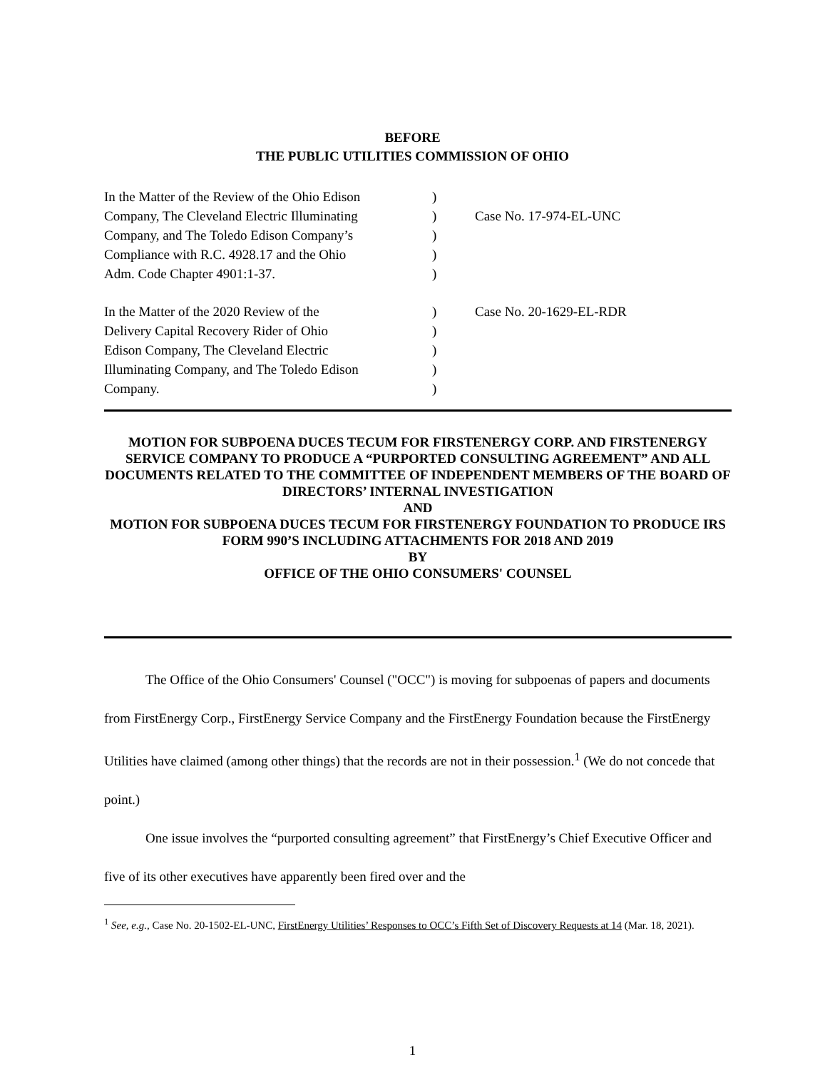BEFORE
THE PUBLIC UTILITIES COMMISSION OF OHIO
| In the Matter of the Review of the Ohio Edison Company, The Cleveland Electric Illuminating Company, and The Toledo Edison Company’s Compliance with R.C. 4928.17 and the Ohio Adm. Code Chapter 4901:1-37. | ) ) ) ) ) | Case No. 17-974-EL-UNC |
| In the Matter of the 2020 Review of the Delivery Capital Recovery Rider of Ohio Edison Company, The Cleveland Electric Illuminating Company, and The Toledo Edison Company. | ) ) ) ) ) | Case No. 20-1629-EL-RDR |
MOTION FOR SUBPOENA DUCES TECUM FOR FIRSTENERGY CORP. AND FIRSTENERGY SERVICE COMPANY TO PRODUCE A “PURPORTED CONSULTING AGREEMENT” AND ALL DOCUMENTS RELATED TO THE COMMITTEE OF INDEPENDENT MEMBERS OF THE BOARD OF DIRECTORS’ INTERNAL INVESTIGATION
AND
MOTION FOR SUBPOENA DUCES TECUM FOR FIRSTENERGY FOUNDATION TO PRODUCE IRS FORM 990’S INCLUDING ATTACHMENTS FOR 2018 AND 2019
BY
OFFICE OF THE OHIO CONSUMERS' COUNSEL
The Office of the Ohio Consumers' Counsel ("OCC") is moving for subpoenas of papers and documents from FirstEnergy Corp., FirstEnergy Service Company and the FirstEnergy Foundation because the FirstEnergy Utilities have claimed (among other things) that the records are not in their possession.<sup>1</sup> (We do not concede that point.)
One issue involves the “purported consulting agreement” that FirstEnergy’s Chief Executive Officer and five of its other executives have apparently been fired over and the
<sup>1</sup> See, e.g., Case No. 20-1502-EL-UNC, FirstEnergy Utilities’ Responses to OCC’s Fifth Set of Discovery Requests at 14 (Mar. 18, 2021).
1